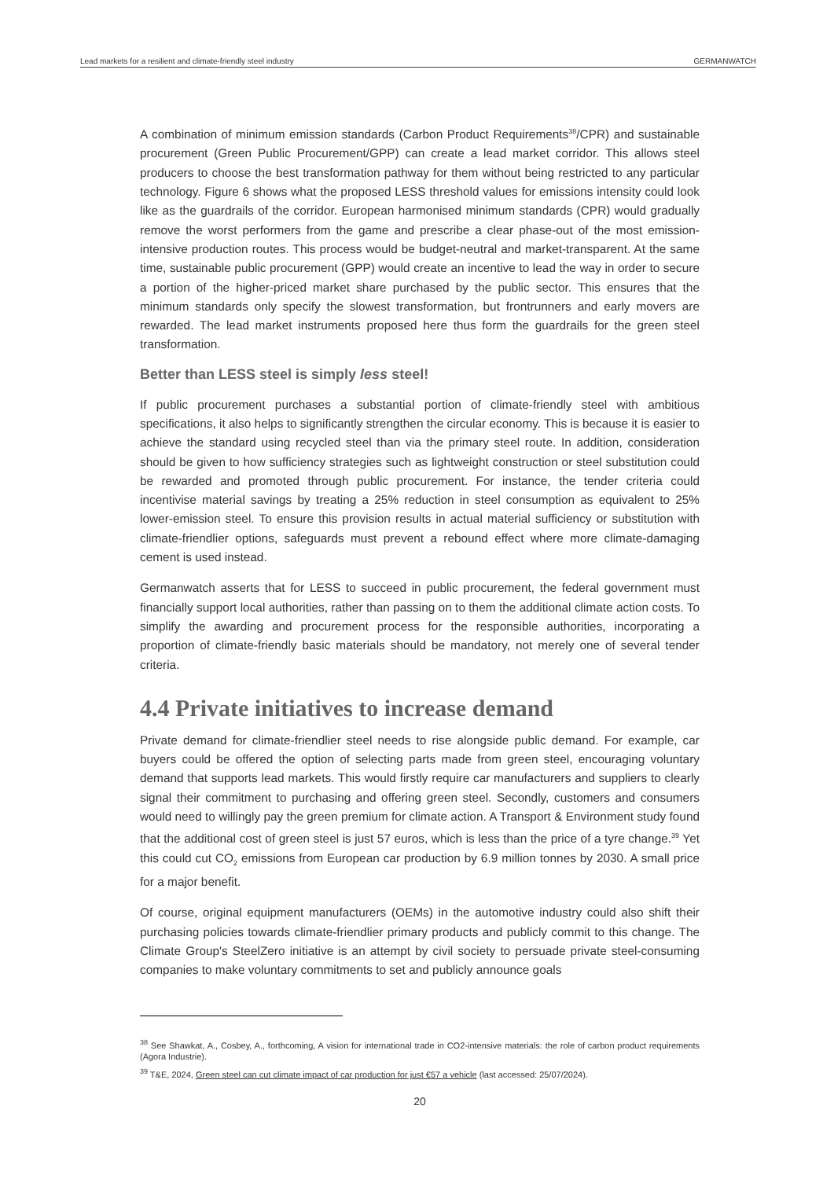Lead markets for a resilient and climate-friendly steel industry GERMANWATCH
A combination of minimum emission standards (Carbon Product Requirements<sup>38</sup>/CPR) and sustainable procurement (Green Public Procurement/GPP) can create a lead market corridor. This allows steel producers to choose the best transformation pathway for them without being restricted to any particular technology. Figure 6 shows what the proposed LESS threshold values for emissions intensity could look like as the guardrails of the corridor. European harmonised minimum standards (CPR) would gradually remove the worst performers from the game and prescribe a clear phase-out of the most emission-intensive production routes. This process would be budget-neutral and market-transparent. At the same time, sustainable public procurement (GPP) would create an incentive to lead the way in order to secure a portion of the higher-priced market share purchased by the public sector. This ensures that the minimum standards only specify the slowest transformation, but frontrunners and early movers are rewarded. The lead market instruments proposed here thus form the guardrails for the green steel transformation.
Better than LESS steel is simply less steel!
If public procurement purchases a substantial portion of climate-friendly steel with ambitious specifications, it also helps to significantly strengthen the circular economy. This is because it is easier to achieve the standard using recycled steel than via the primary steel route. In addition, consideration should be given to how sufficiency strategies such as lightweight construction or steel substitution could be rewarded and promoted through public procurement. For instance, the tender criteria could incentivise material savings by treating a 25% reduction in steel consumption as equivalent to 25% lower-emission steel. To ensure this provision results in actual material sufficiency or substitution with climate-friendlier options, safeguards must prevent a rebound effect where more climate-damaging cement is used instead.
Germanwatch asserts that for LESS to succeed in public procurement, the federal government must financially support local authorities, rather than passing on to them the additional climate action costs. To simplify the awarding and procurement process for the responsible authorities, incorporating a proportion of climate-friendly basic materials should be mandatory, not merely one of several tender criteria.
4.4 Private initiatives to increase demand
Private demand for climate-friendlier steel needs to rise alongside public demand. For example, car buyers could be offered the option of selecting parts made from green steel, encouraging voluntary demand that supports lead markets. This would firstly require car manufacturers and suppliers to clearly signal their commitment to purchasing and offering green steel. Secondly, customers and consumers would need to willingly pay the green premium for climate action. A Transport & Environment study found that the additional cost of green steel is just 57 euros, which is less than the price of a tyre change.<sup>39</sup> Yet this could cut CO<sub>2</sub> emissions from European car production by 6.9 million tonnes by 2030. A small price for a major benefit.
Of course, original equipment manufacturers (OEMs) in the automotive industry could also shift their purchasing policies towards climate-friendlier primary products and publicly commit to this change. The Climate Group's SteelZero initiative is an attempt by civil society to persuade private steel-consuming companies to make voluntary commitments to set and publicly announce goals
<sup>38</sup> See Shawkat, A., Cosbey, A., forthcoming, A vision for international trade in CO2-intensive materials: the role of carbon product requirements (Agora Industrie).
<sup>39</sup> T&E, 2024, Green steel can cut climate impact of car production for just €57 a vehicle (last accessed: 25/07/2024).
20